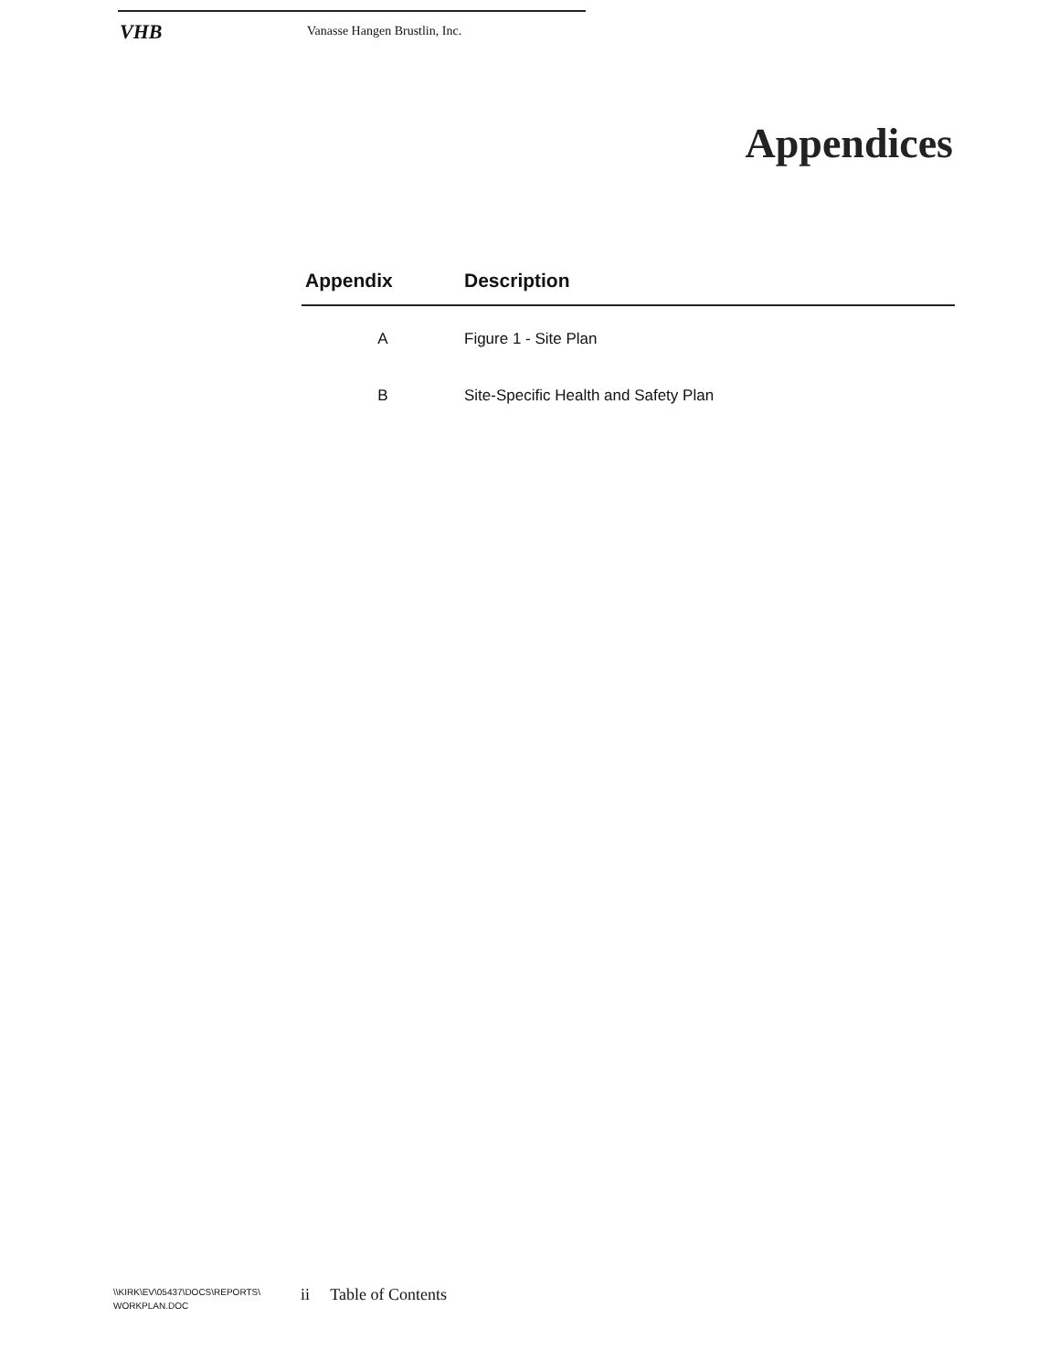VHB
Vanasse Hangen Brustlin, Inc.
Appendices
| Appendix | Description |
| --- | --- |
| A | Figure 1 - Site Plan |
| B | Site-Specific Health and Safety Plan |
\\KIRK\EV\05437\DOCS\REPORTS\
WORKPLAN.DOC
ii Table of Contents